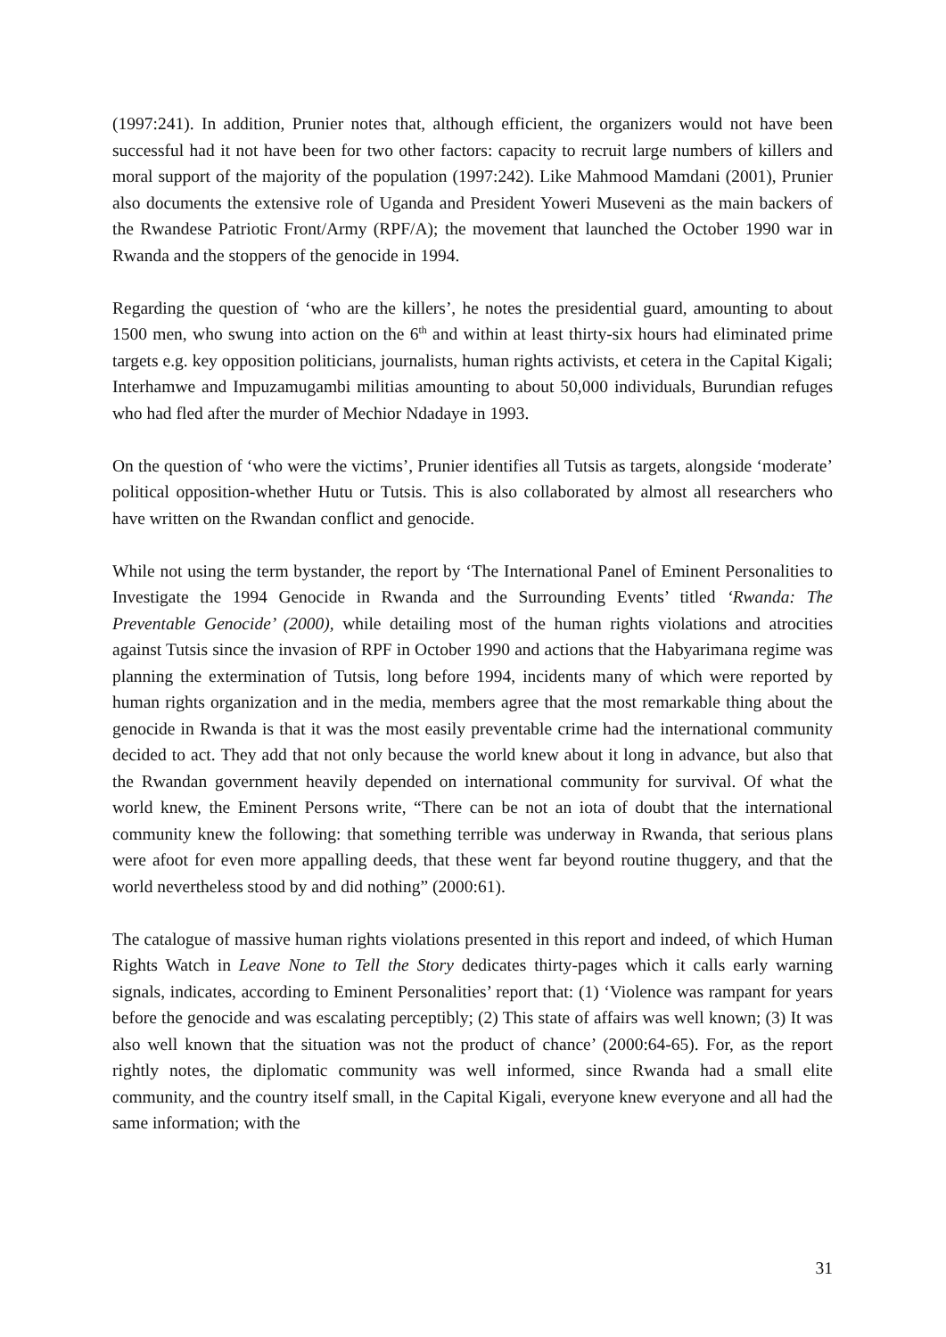(1997:241). In addition, Prunier notes that, although efficient, the organizers would not have been successful had it not have been for two other factors: capacity to recruit large numbers of killers and moral support of the majority of the population (1997:242). Like Mahmood Mamdani (2001), Prunier also documents the extensive role of Uganda and President Yoweri Museveni as the main backers of the Rwandese Patriotic Front/Army (RPF/A); the movement that launched the October 1990 war in Rwanda and the stoppers of the genocide in 1994.
Regarding the question of ‘who are the killers’, he notes the presidential guard, amounting to about 1500 men, who swung into action on the 6<sup>th</sup> and within at least thirty-six hours had eliminated prime targets e.g. key opposition politicians, journalists, human rights activists, et cetera in the Capital Kigali; Interhamwe and Impuzamugambi militias amounting to about 50,000 individuals, Burundian refuges who had fled after the murder of Mechior Ndadaye in 1993.
On the question of ‘who were the victims’, Prunier identifies all Tutsis as targets, alongside ‘moderate’ political opposition-whether Hutu or Tutsis. This is also collaborated by almost all researchers who have written on the Rwandan conflict and genocide.
While not using the term bystander, the report by ‘The International Panel of Eminent Personalities to Investigate the 1994 Genocide in Rwanda and the Surrounding Events’ titled ‘Rwanda: The Preventable Genocide’ (2000), while detailing most of the human rights violations and atrocities against Tutsis since the invasion of RPF in October 1990 and actions that the Habyarimana regime was planning the extermination of Tutsis, long before 1994, incidents many of which were reported by human rights organization and in the media, members agree that the most remarkable thing about the genocide in Rwanda is that it was the most easily preventable crime had the international community decided to act. They add that not only because the world knew about it long in advance, but also that the Rwandan government heavily depended on international community for survival. Of what the world knew, the Eminent Persons write, “There can be not an iota of doubt that the international community knew the following: that something terrible was underway in Rwanda, that serious plans were afoot for even more appalling deeds, that these went far beyond routine thuggery, and that the world nevertheless stood by and did nothing” (2000:61).
The catalogue of massive human rights violations presented in this report and indeed, of which Human Rights Watch in Leave None to Tell the Story dedicates thirty-pages which it calls early warning signals, indicates, according to Eminent Personalities’ report that: (1) ‘Violence was rampant for years before the genocide and was escalating perceptibly; (2) This state of affairs was well known; (3) It was also well known that the situation was not the product of chance’ (2000:64-65). For, as the report rightly notes, the diplomatic community was well informed, since Rwanda had a small elite community, and the country itself small, in the Capital Kigali, everyone knew everyone and all had the same information; with the
31